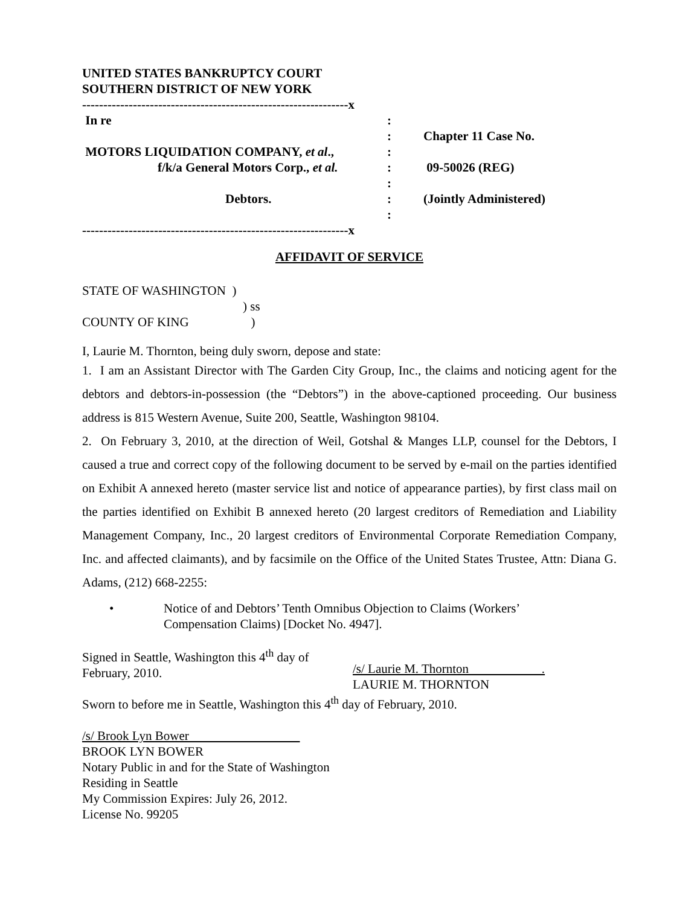UNITED STATES BANKRUPTCY COURT
SOUTHERN DISTRICT OF NEW YORK
| ---------------------------------------------------------------x | | |
| In re | : | |
| | : | Chapter 11 Case No. |
| MOTORS LIQUIDATION COMPANY, et al ., | : | |
| f/k/a General Motors Corp., et al. | : | 09-50026 (REG) |
| | : | |
| Debtors. | : | (Jointly Administered) |
| | : | |
| ---------------------------------------------------------------x | | |
AFFIDAVIT OF SERVICE
STATE OF WASHINGTON )
) ss
COUNTY OF KING)
I, Laurie M. Thornton, being duly sworn, depose and state:
1. I am an Assistant Director with The Garden City Group, Inc., the claims and noticing agent for the debtors and debtors-in-possession (the “Debtors”) in the above-captioned proceeding. Our business address is 815 Western Avenue, Suite 200, Seattle, Washington 98104.
2. On February 3, 2010, at the direction of Weil, Gotshal & Manges LLP, counsel for the Debtors, I caused a true and correct copy of the following document to be served by e-mail on the parties identified on Exhibit A annexed hereto (master service list and notice of appearance parties), by first class mail on the parties identified on Exhibit B annexed hereto (20 largest creditors of Remediation and Liability Management Company, Inc., 20 largest creditors of Environmental Corporate Remediation Company, Inc. and affected claimants), and by facsimile on the Office of the United States Trustee, Attn: Diana G. Adams, (212) 668-2255:
• Notice of and Debtors’ Tenth Omnibus Objection to Claims (Workers’
Compensation Claims) [Docket No. 4947].
Signed in Seattle, Washington this 4<sup>th</sup> day of
February, 2010.
/s/ Laurie M. Thornton .
LAURIE M. THORNTON
Sworn to before me in Seattle, Washington this 4<sup>th</sup> day of February, 2010.
/s/ Brook Lyn Bower
BROOK LYN BOWER
Notary Public in and for the State of Washington
Residing in Seattle
My Commission Expires: July 26, 2012.
License No. 99205